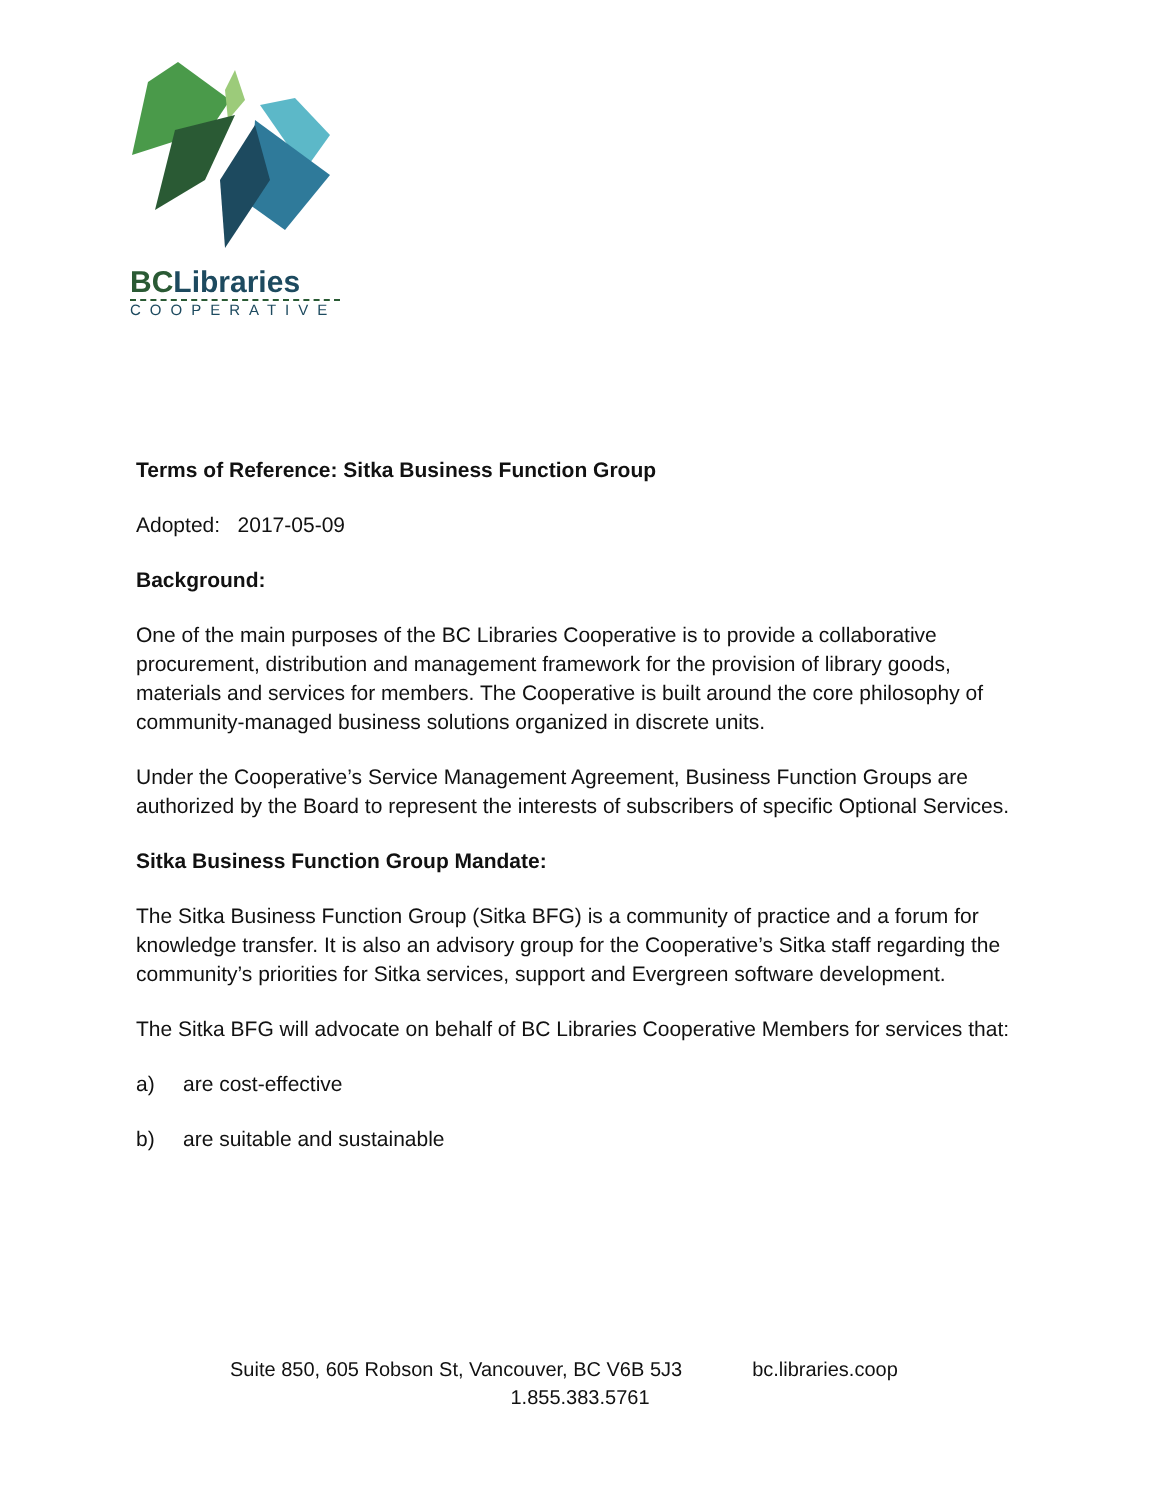BCLibraries
COOPERATIVE
Terms of Reference: Sitka Business Function Group
Adopted: 2017-05-09
Background:
One of the main purposes of the BC Libraries Cooperative is to provide a collaborative procurement, distribution and management framework for the provision of library goods, materials and services for members. The Cooperative is built around the core philosophy of community-managed business solutions organized in discrete units.
Under the Cooperative’s Service Management Agreement, Business Function Groups are authorized by the Board to represent the interests of subscribers of specific Optional Services.
Sitka Business Function Group Mandate:
The Sitka Business Function Group (Sitka BFG) is a community of practice and a forum for knowledge transfer. It is also an advisory group for the Cooperative’s Sitka staff regarding the community’s priorities for Sitka services, support and Evergreen software development.
The Sitka BFG will advocate on behalf of BC Libraries Cooperative Members for services that:
a) are cost-effective
b) are suitable and sustainable
Suite 850, 605 Robson St, Vancouver, BC V6B 5J3 bc.libraries.coop
1.855.383.5761